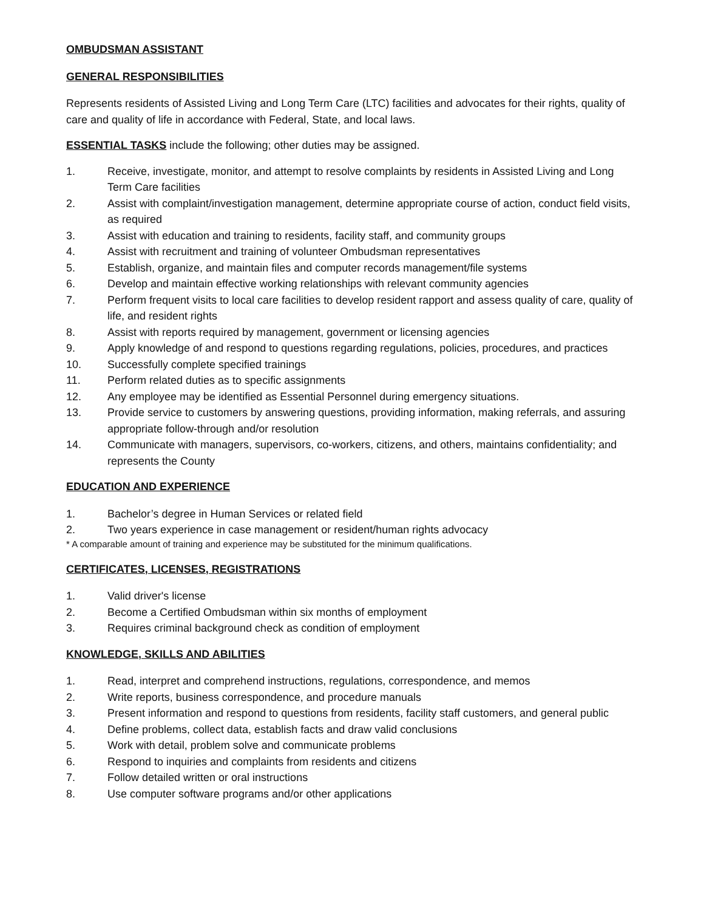OMBUDSMAN ASSISTANT
GENERAL RESPONSIBILITIES
Represents residents of Assisted Living and Long Term Care (LTC) facilities and advocates for their rights, quality of care and quality of life in accordance with Federal, State, and local laws.
ESSENTIAL TASKS include the following; other duties may be assigned.
1. Receive, investigate, monitor, and attempt to resolve complaints by residents in Assisted Living and Long Term Care facilities
2. Assist with complaint/investigation management, determine appropriate course of action, conduct field visits, as required
3. Assist with education and training to residents, facility staff, and community groups
4. Assist with recruitment and training of volunteer Ombudsman representatives
5. Establish, organize, and maintain files and computer records management/file systems
6. Develop and maintain effective working relationships with relevant community agencies
7. Perform frequent visits to local care facilities to develop resident rapport and assess quality of care, quality of life, and resident rights
8. Assist with reports required by management, government or licensing agencies
9. Apply knowledge of and respond to questions regarding regulations, policies, procedures, and practices
10. Successfully complete specified trainings
11. Perform related duties as to specific assignments
12. Any employee may be identified as Essential Personnel during emergency situations.
13. Provide service to customers by answering questions, providing information, making referrals, and assuring appropriate follow-through and/or resolution
14. Communicate with managers, supervisors, co-workers, citizens, and others, maintains confidentiality; and represents the County
EDUCATION AND EXPERIENCE
1. Bachelor’s degree in Human Services or related field
2. Two years experience in case management or resident/human rights advocacy
* A comparable amount of training and experience may be substituted for the minimum qualifications.
CERTIFICATES, LICENSES, REGISTRATIONS
1. Valid driver's license
2. Become a Certified Ombudsman within six months of employment
3. Requires criminal background check as condition of employment
KNOWLEDGE, SKILLS AND ABILITIES
1. Read, interpret and comprehend instructions, regulations, correspondence, and memos
2. Write reports, business correspondence, and procedure manuals
3. Present information and respond to questions from residents, facility staff customers, and general public
4. Define problems, collect data, establish facts and draw valid conclusions
5. Work with detail, problem solve and communicate problems
6. Respond to inquiries and complaints from residents and citizens
7. Follow detailed written or oral instructions
8. Use computer software programs and/or other applications